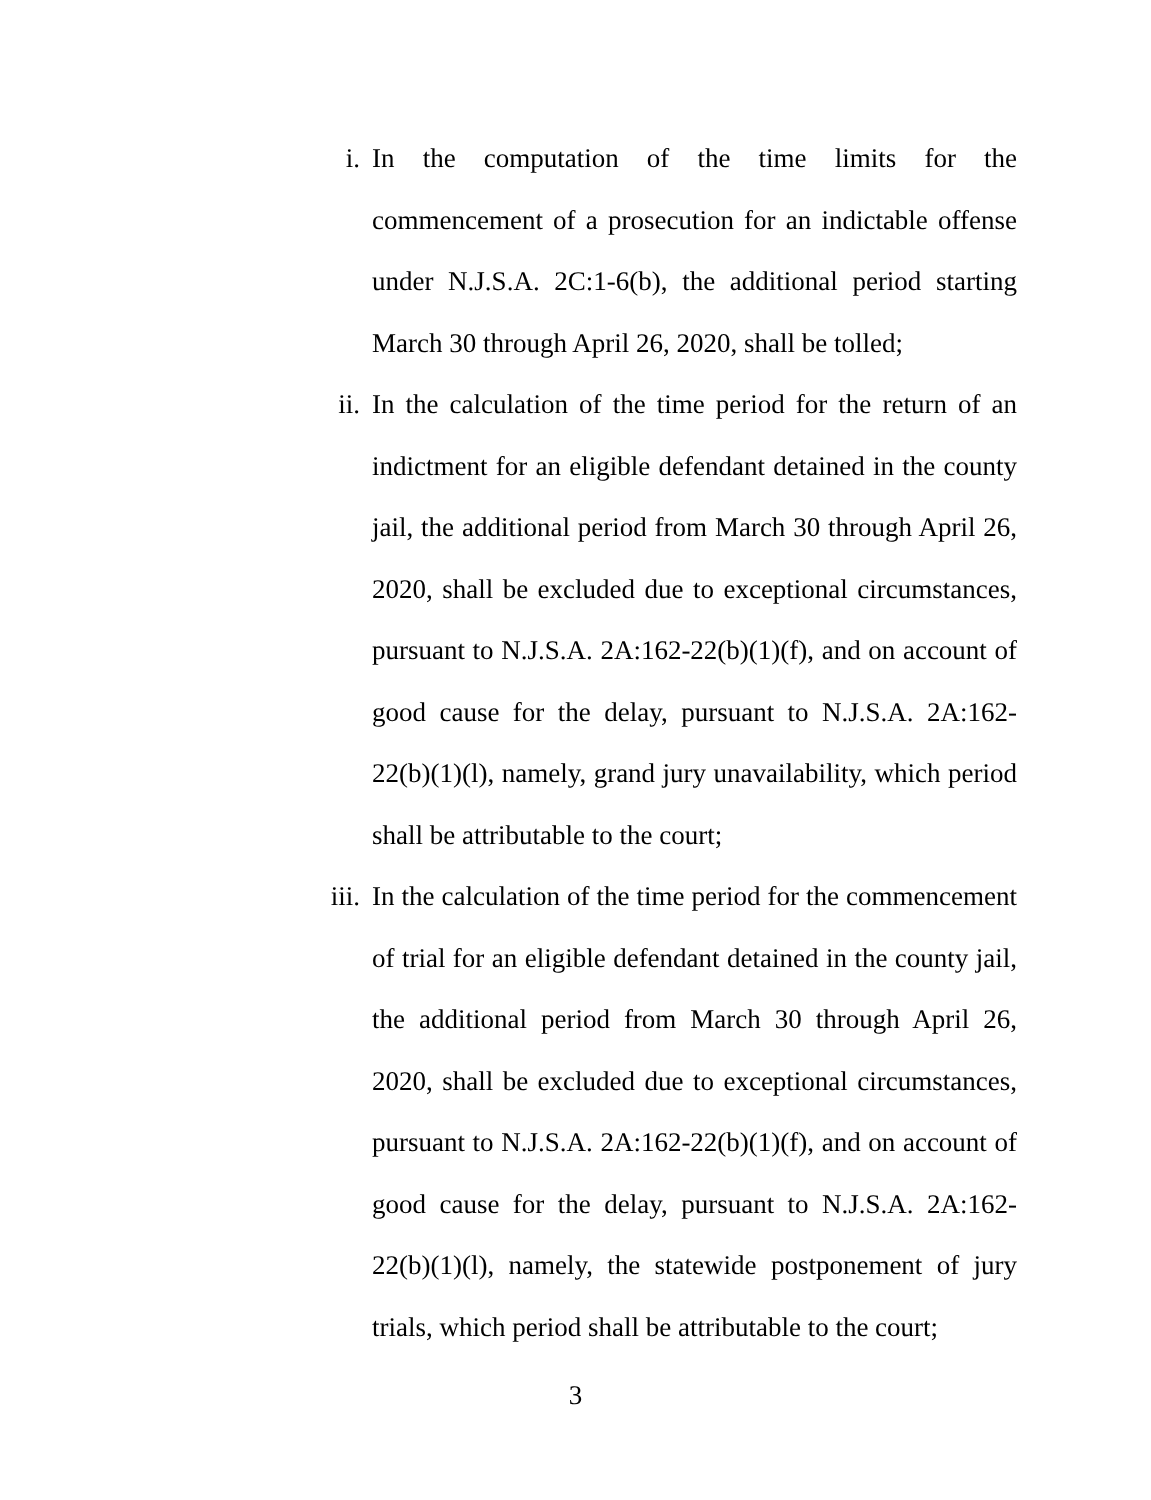i. In the computation of the time limits for the commencement of a prosecution for an indictable offense under N.J.S.A. 2C:1-6(b), the additional period starting March 30 through April 26, 2020, shall be tolled;
ii. In the calculation of the time period for the return of an indictment for an eligible defendant detained in the county jail, the additional period from March 30 through April 26, 2020, shall be excluded due to exceptional circumstances, pursuant to N.J.S.A. 2A:162-22(b)(1)(f), and on account of good cause for the delay, pursuant to N.J.S.A. 2A:162-22(b)(1)(l), namely, grand jury unavailability, which period shall be attributable to the court;
iii. In the calculation of the time period for the commencement of trial for an eligible defendant detained in the county jail, the additional period from March 30 through April 26, 2020, shall be excluded due to exceptional circumstances, pursuant to N.J.S.A. 2A:162-22(b)(1)(f), and on account of good cause for the delay, pursuant to N.J.S.A. 2A:162-22(b)(1)(l), namely, the statewide postponement of jury trials, which period shall be attributable to the court;
3